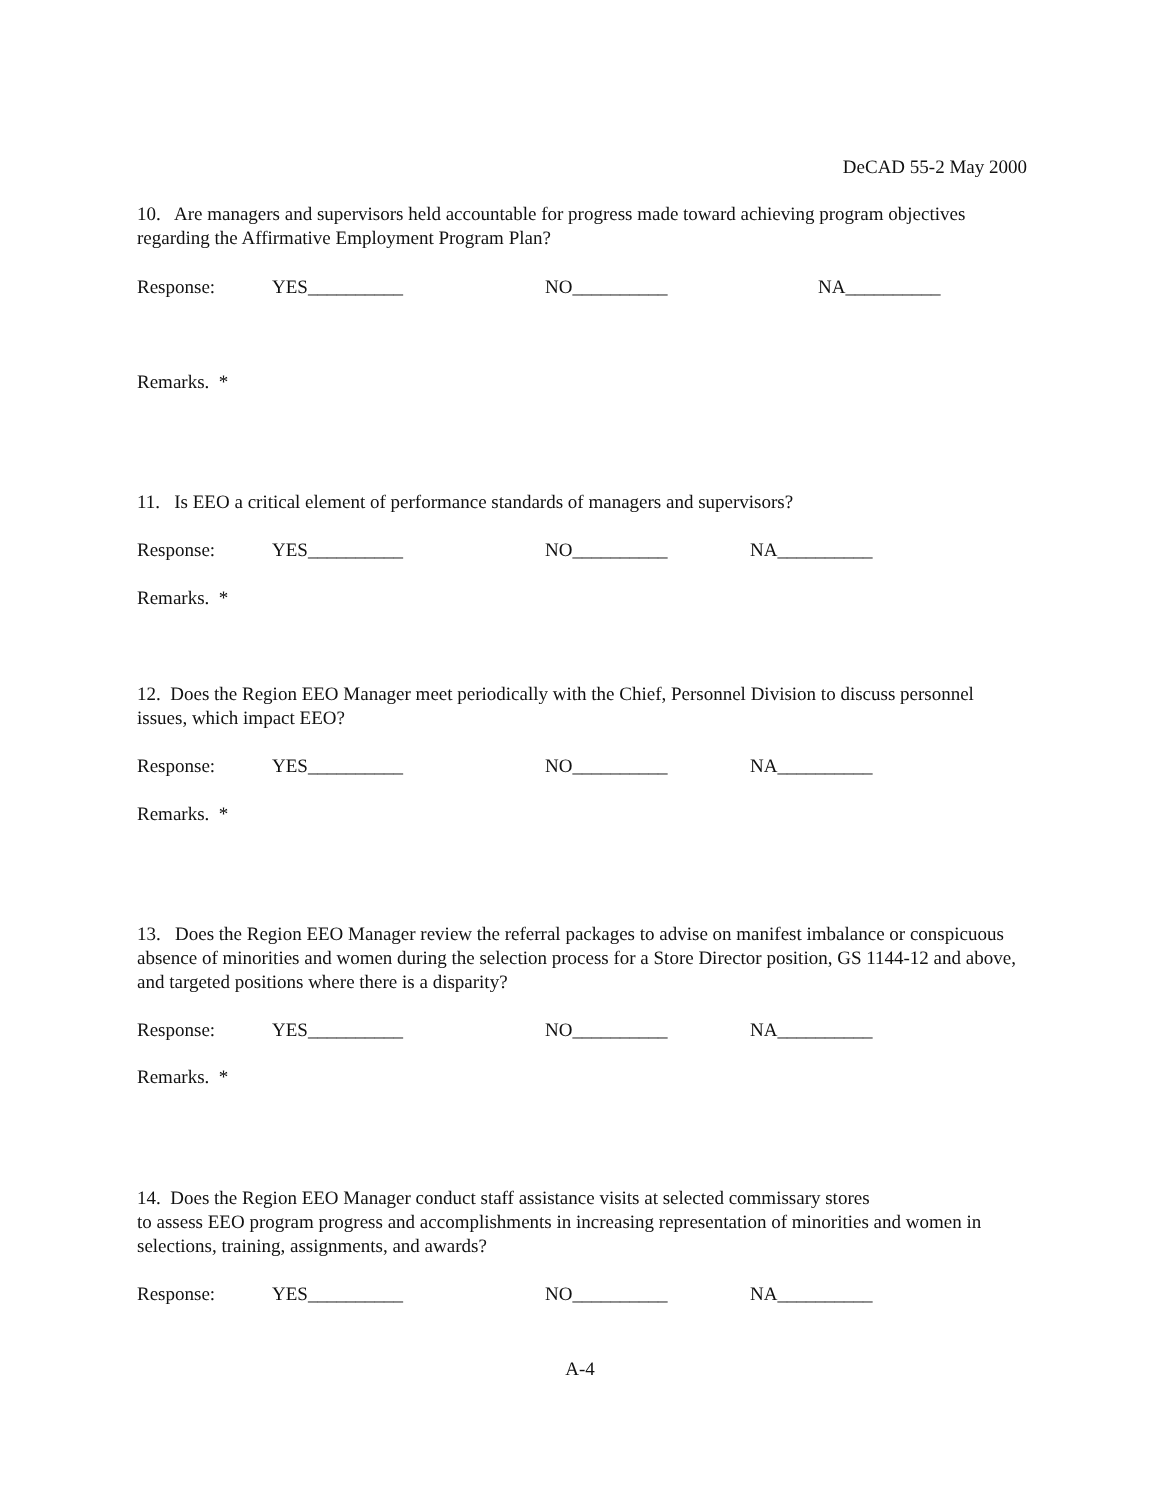DeCAD 55-2 May 2000
10. Are managers and supervisors held accountable for progress made toward achieving program objectives regarding the Affirmative Employment Program Plan?
Response: YES__________ NO__________ NA__________
Remarks. *
11. Is EEO a critical element of performance standards of managers and supervisors?
Response: YES__________ NO__________ NA__________
Remarks. *
12. Does the Region EEO Manager meet periodically with the Chief, Personnel Division to discuss personnel issues, which impact EEO?
Response: YES__________ NO__________ NA__________
Remarks. *
13. Does the Region EEO Manager review the referral packages to advise on manifest imbalance or conspicuous absence of minorities and women during the selection process for a Store Director position, GS 1144-12 and above, and targeted positions where there is a disparity?
Response: YES__________ NO__________ NA__________
Remarks. *
14. Does the Region EEO Manager conduct staff assistance visits at selected commissary stores
to assess EEO program progress and accomplishments in increasing representation of minorities and women in selections, training, assignments, and awards?
Response: YES__________ NO__________ NA__________
A-4